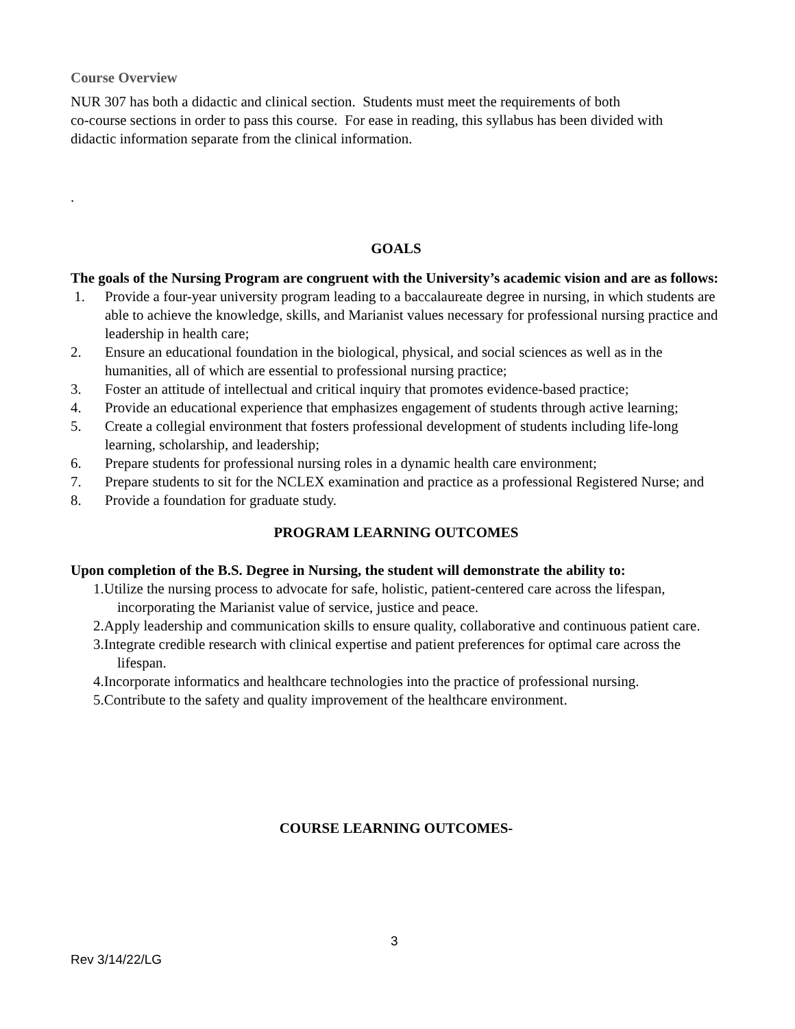Course Overview
NUR 307 has both a didactic and clinical section. Students must meet the requirements of both
co-course sections in order to pass this course. For ease in reading, this syllabus has been divided with
didactic information separate from the clinical information.
.
GOALS
The goals of the Nursing Program are congruent with the University’s academic vision and are as follows:
1. Provide a four-year university program leading to a baccalaureate degree in nursing, in which students are able to achieve the knowledge, skills, and Marianist values necessary for professional nursing practice and leadership in health care;
2. Ensure an educational foundation in the biological, physical, and social sciences as well as in the humanities, all of which are essential to professional nursing practice;
3. Foster an attitude of intellectual and critical inquiry that promotes evidence-based practice;
4. Provide an educational experience that emphasizes engagement of students through active learning;
5. Create a collegial environment that fosters professional development of students including life-long learning, scholarship, and leadership;
6. Prepare students for professional nursing roles in a dynamic health care environment;
7. Prepare students to sit for the NCLEX examination and practice as a professional Registered Nurse; and
8. Provide a foundation for graduate study.
PROGRAM LEARNING OUTCOMES
Upon completion of the B.S. Degree in Nursing, the student will demonstrate the ability to:
1.Utilize the nursing process to advocate for safe, holistic, patient-centered care across the lifespan, incorporating the Marianist value of service, justice and peace.
2.Apply leadership and communication skills to ensure quality, collaborative and continuous patient care.
3.Integrate credible research with clinical expertise and patient preferences for optimal care across the lifespan.
4.Incorporate informatics and healthcare technologies into the practice of professional nursing.
5.Contribute to the safety and quality improvement of the healthcare environment.
COURSE LEARNING OUTCOMES-
3
Rev 3/14/22/LG